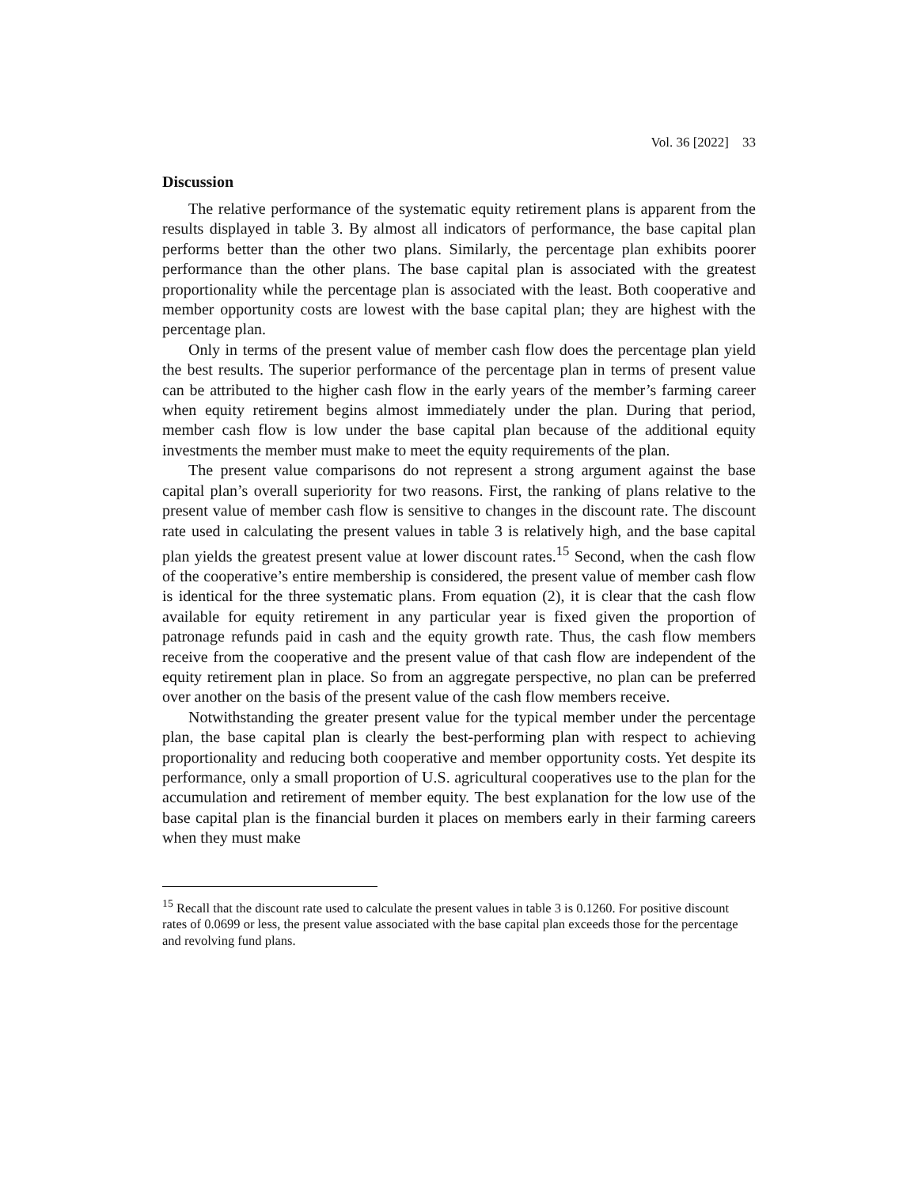Vol. 36 [2022] 33
Discussion
The relative performance of the systematic equity retirement plans is apparent from the results displayed in table 3. By almost all indicators of performance, the base capital plan performs better than the other two plans. Similarly, the percentage plan exhibits poorer performance than the other plans. The base capital plan is associated with the greatest proportionality while the percentage plan is associated with the least. Both cooperative and member opportunity costs are lowest with the base capital plan; they are highest with the percentage plan.
Only in terms of the present value of member cash flow does the percentage plan yield the best results. The superior performance of the percentage plan in terms of present value can be attributed to the higher cash flow in the early years of the member’s farming career when equity retirement begins almost immediately under the plan. During that period, member cash flow is low under the base capital plan because of the additional equity investments the member must make to meet the equity requirements of the plan.
The present value comparisons do not represent a strong argument against the base capital plan’s overall superiority for two reasons. First, the ranking of plans relative to the present value of member cash flow is sensitive to changes in the discount rate. The discount rate used in calculating the present values in table 3 is relatively high, and the base capital plan yields the greatest present value at lower discount rates.<sup>15</sup> Second, when the cash flow of the cooperative’s entire membership is considered, the present value of member cash flow is identical for the three systematic plans. From equation (2), it is clear that the cash flow available for equity retirement in any particular year is fixed given the proportion of patronage refunds paid in cash and the equity growth rate. Thus, the cash flow members receive from the cooperative and the present value of that cash flow are independent of the equity retirement plan in place. So from an aggregate perspective, no plan can be preferred over another on the basis of the present value of the cash flow members receive.
Notwithstanding the greater present value for the typical member under the percentage plan, the base capital plan is clearly the best-performing plan with respect to achieving proportionality and reducing both cooperative and member opportunity costs. Yet despite its performance, only a small proportion of U.S. agricultural cooperatives use to the plan for the accumulation and retirement of member equity. The best explanation for the low use of the base capital plan is the financial burden it places on members early in their farming careers when they must make
<sup>15</sup> Recall that the discount rate used to calculate the present values in table 3 is 0.1260. For positive discount rates of 0.0699 or less, the present value associated with the base capital plan exceeds those for the percentage and revolving fund plans.